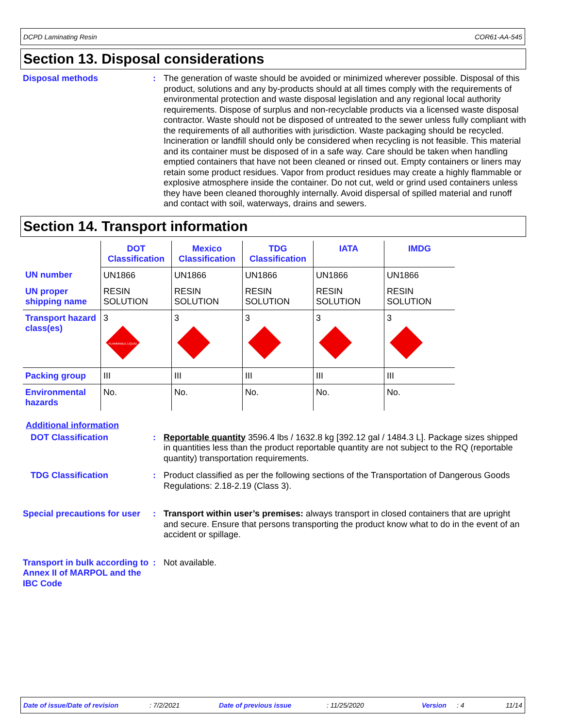DCPD Laminating Resin COR61-AA-545
Section 13. Disposal considerations
Disposal methods : The generation of waste should be avoided or minimized wherever possible. Disposal of this product, solutions and any by-products should at all times comply with the requirements of environmental protection and waste disposal legislation and any regional local authority requirements. Dispose of surplus and non-recyclable products via a licensed waste disposal contractor. Waste should not be disposed of untreated to the sewer unless fully compliant with the requirements of all authorities with jurisdiction. Waste packaging should be recycled. Incineration or landfill should only be considered when recycling is not feasible. This material and its container must be disposed of in a safe way. Care should be taken when handling emptied containers that have not been cleaned or rinsed out. Empty containers or liners may retain some product residues. Vapor from product residues may create a highly flammable or explosive atmosphere inside the container. Do not cut, weld or grind used containers unless they have been cleaned thoroughly internally. Avoid dispersal of spilled material and runoff and contact with soil, waterways, drains and sewers.
Section 14. Transport information
| | DOT Classification | Mexico Classification | TDG Classification | IATA | IMDG |
| UN number | UN1866 | UN1866 | UN1866 | UN1866 | UN1866 |
| UN proper shipping name | RESIN SOLUTION | RESIN SOLUTION | RESIN SOLUTION | RESIN SOLUTION | RESIN SOLUTION |
| Transport hazard class(es) | 3 FLAMMABLE LIQUID | 3 | 3 | 3 | 3 |
| Packing group | III | III | III | III | III |
| Environmental hazards | No. | No. | No. | No. | No. |
Additional information
DOT Classification : Reportable quantity 3596.4 lbs / 1632.8 kg [392.12 gal / 1484.3 L]. Package sizes shipped in quantities less than the product reportable quantity are not subject to the RQ (reportable quantity) transportation requirements.
TDG Classification : Product classified as per the following sections of the Transportation of Dangerous Goods Regulations: 2.18-2.19 (Class 3).
Special precautions for user
: Transport within user’s premises: always transport in closed containers that are upright and secure. Ensure that persons transporting the product know what to do in the event of an accident or spillage.
Transport in bulk according to Annex II of MARPOL and the IBC Code
: Not available.
Date of issue/Date of revision: 7/2/2021 Date of previous issue: 11/25/2020 Version: 4 11/14